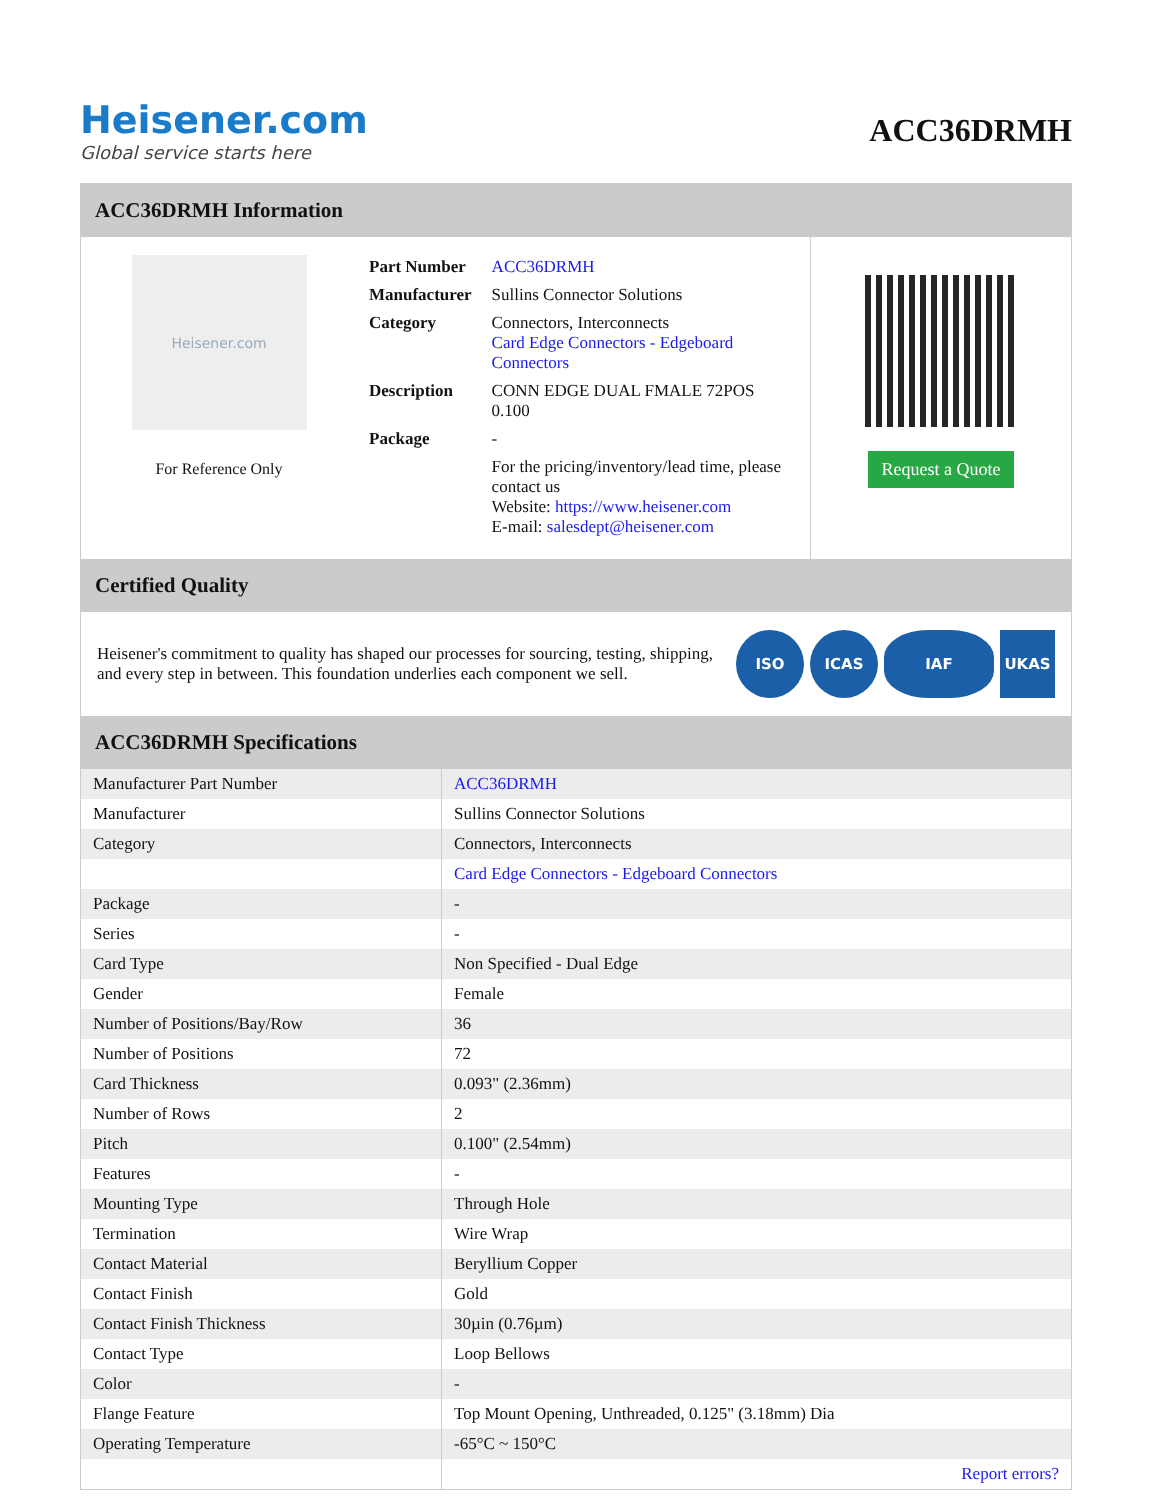Heisener.com
Global service starts here
ACC36DRMH
ACC36DRMH Information
Heisener.com
For Reference Only
| Part Number | ACC36DRMH |
| Manufacturer | Sullins Connector Solutions |
| Category | Connectors, Interconnects Card Edge Connectors - Edgeboard Connectors |
| Description | CONN EDGE DUAL FMALE 72POS 0.100 |
| Package | - |
| | For the pricing/inventory/lead time, please contact us Website: https://www.heisener.com E-mail: salesdept@heisener.com |
Request a Quote
Certified Quality
Heisener's commitment to quality has shaped our processes for sourcing, testing, shipping, and every step in between. This foundation underlies each component we sell.
ISO ICAS IAF UKAS
ACC36DRMH Specifications
| Manufacturer Part Number | ACC36DRMH |
| Manufacturer | Sullins Connector Solutions |
| Category | Connectors, Interconnects |
| | Card Edge Connectors - Edgeboard Connectors |
| Package | - |
| Series | - |
| Card Type | Non Specified - Dual Edge |
| Gender | Female |
| Number of Positions/Bay/Row | 36 |
| Number of Positions | 72 |
| Card Thickness | 0.093" (2.36mm) |
| Number of Rows | 2 |
| Pitch | 0.100" (2.54mm) |
| Features | - |
| Mounting Type | Through Hole |
| Termination | Wire Wrap |
| Contact Material | Beryllium Copper |
| Contact Finish | Gold |
| Contact Finish Thickness | 30µin (0.76µm) |
| Contact Type | Loop Bellows |
| Color | - |
| Flange Feature | Top Mount Opening, Unthreaded, 0.125" (3.18mm) Dia |
| Operating Temperature | -65°C ~ 150°C |
| | Report errors? |